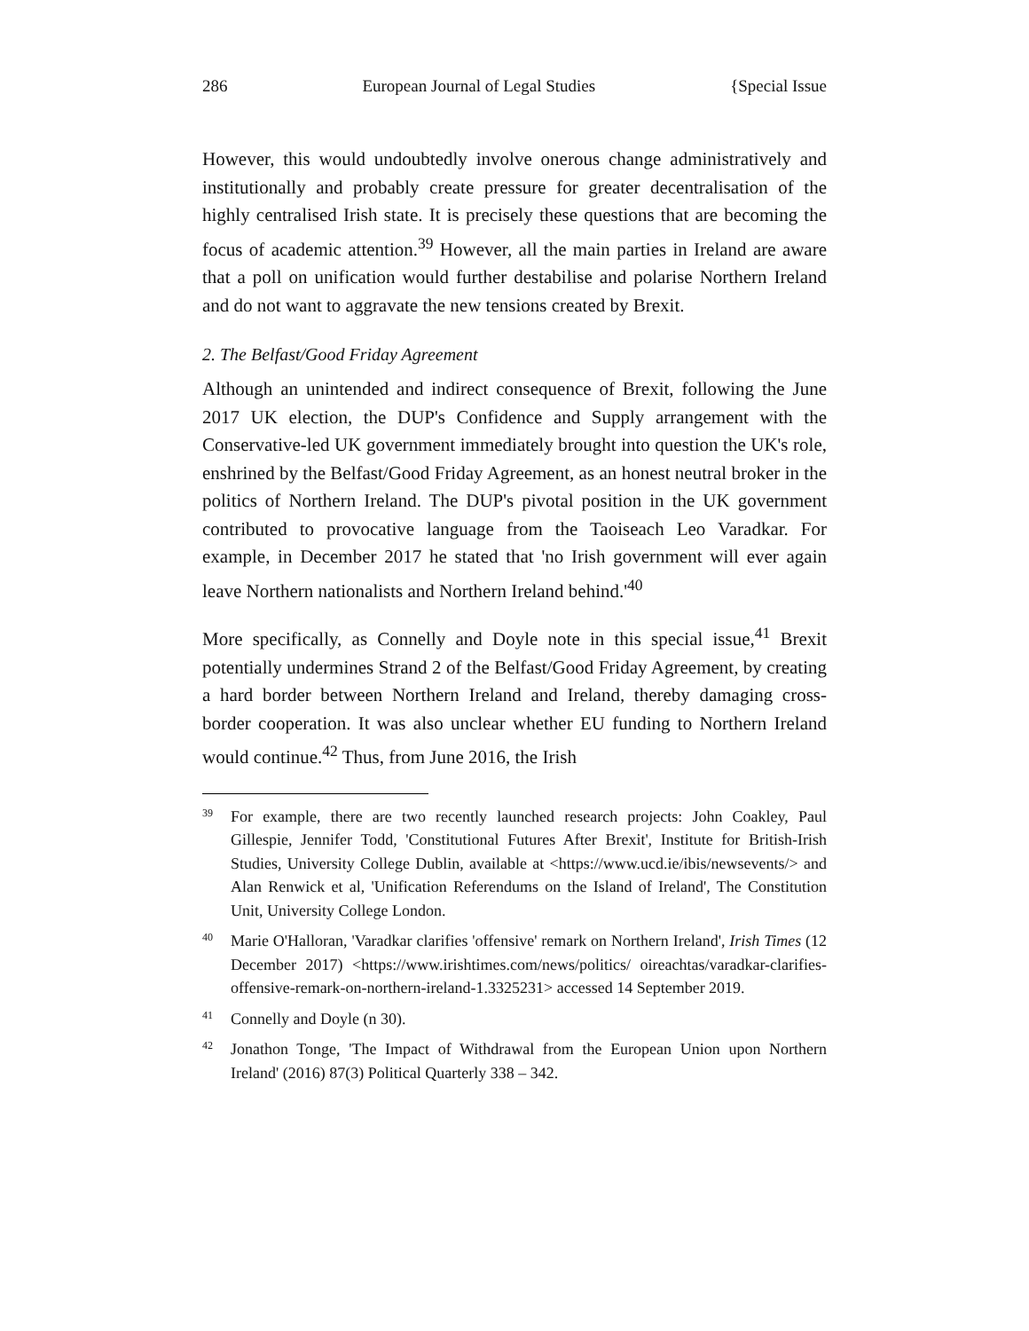286 European Journal of Legal Studies {Special Issue
However, this would undoubtedly involve onerous change administratively and institutionally and probably create pressure for greater decentralisation of the highly centralised Irish state. It is precisely these questions that are becoming the focus of academic attention.<sup>39</sup> However, all the main parties in Ireland are aware that a poll on unification would further destabilise and polarise Northern Ireland and do not want to aggravate the new tensions created by Brexit.
2. The Belfast/Good Friday Agreement
Although an unintended and indirect consequence of Brexit, following the June 2017 UK election, the DUP's Confidence and Supply arrangement with the Conservative-led UK government immediately brought into question the UK's role, enshrined by the Belfast/Good Friday Agreement, as an honest neutral broker in the politics of Northern Ireland. The DUP's pivotal position in the UK government contributed to provocative language from the Taoiseach Leo Varadkar. For example, in December 2017 he stated that 'no Irish government will ever again leave Northern nationalists and Northern Ireland behind.'<sup>40</sup>
More specifically, as Connelly and Doyle note in this special issue,<sup>41</sup> Brexit potentially undermines Strand 2 of the Belfast/Good Friday Agreement, by creating a hard border between Northern Ireland and Ireland, thereby damaging cross-border cooperation. It was also unclear whether EU funding to Northern Ireland would continue.<sup>42</sup> Thus, from June 2016, the Irish
39
For example, there are two recently launched research projects: John Coakley, Paul Gillespie, Jennifer Todd, 'Constitutional Futures After Brexit', Institute for British-Irish Studies, University College Dublin, available at <https://www.ucd.ie/ibis/newsevents/> and Alan Renwick et al, 'Unification Referendums on the Island of Ireland', The Constitution Unit, University College London.
40
Marie O'Halloran, 'Varadkar clarifies 'offensive' remark on Northern Ireland', Irish Times (12 December 2017) <https://www.irishtimes.com/news/politics/ oireachtas/varadkar-clarifies-offensive-remark-on-northern-ireland-1.3325231> accessed 14 September 2019.
41
Connelly and Doyle (n 30).
42
Jonathon Tonge, 'The Impact of Withdrawal from the European Union upon Northern Ireland' (2016) 87(3) Political Quarterly 338 – 342.